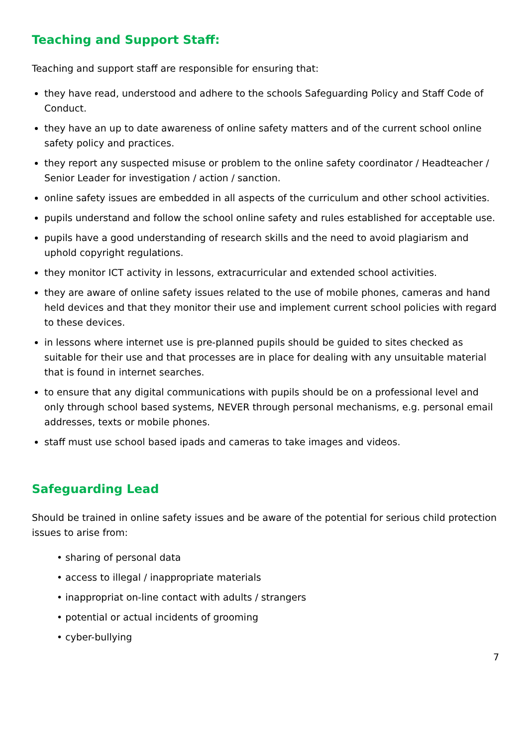Teaching and Support Staff:
Teaching and support staff are responsible for ensuring that:
they have read, understood and adhere to the schools Safeguarding Policy and Staff Code of Conduct.
they have an up to date awareness of online safety matters and of the current school online safety policy and practices.
they report any suspected misuse or problem to the online safety coordinator / Headteacher / Senior Leader for investigation / action / sanction.
online safety issues are embedded in all aspects of the curriculum and other school activities.
pupils understand and follow the school online safety and rules established for acceptable use.
pupils have a good understanding of research skills and the need to avoid plagiarism and uphold copyright regulations.
they monitor ICT activity in lessons, extracurricular and extended school activities.
they are aware of online safety issues related to the use of mobile phones, cameras and hand held devices and that they monitor their use and implement current school policies with regard to these devices.
in lessons where internet use is pre-planned pupils should be guided to sites checked as suitable for their use and that processes are in place for dealing with any unsuitable material that is found in internet searches.
to ensure that any digital communications with pupils should be on a professional level and only through school based systems, NEVER through personal mechanisms, e.g. personal email addresses, texts or mobile phones.
staff must use school based ipads and cameras to take images and videos.
Safeguarding Lead
Should be trained in online safety issues and be aware of the potential for serious child protection issues to arise from:
• sharing of personal data
• access to illegal / inappropriate materials
• inappropriat on-line contact with adults / strangers
• potential or actual incidents of grooming
• cyber-bullying
7